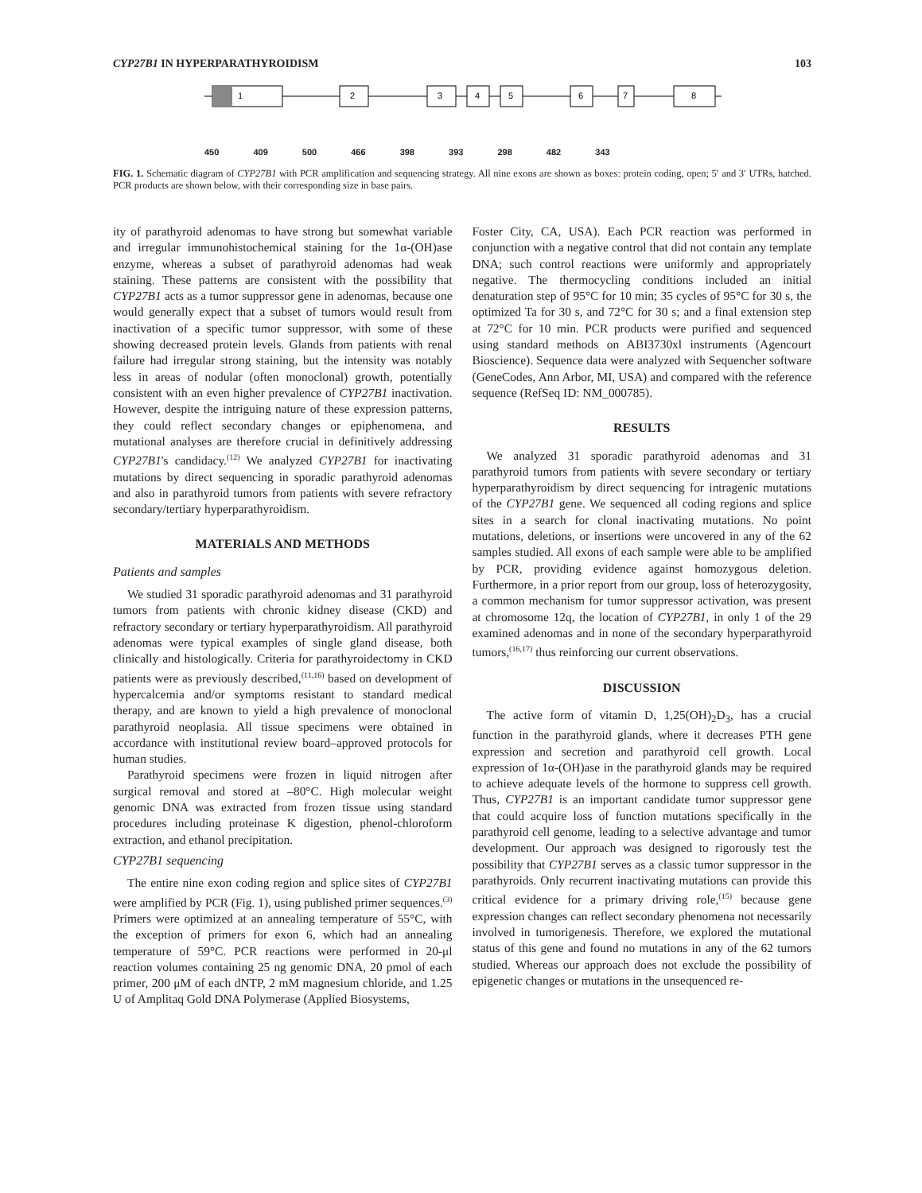CYP27B1 IN HYPERPARATHYROIDISM 103
1
2
3
4
5
6
7
8
450 409 500 466 398 393 298 482 343
FIG. 1. Schematic diagram of CYP27B1 with PCR amplification and sequencing strategy. All nine exons are shown as boxes: protein coding, open; 5′ and 3′ UTRs, hatched. PCR products are shown below, with their corresponding size in base pairs.
ity of parathyroid adenomas to have strong but somewhat variable and irregular immunohistochemical staining for the 1α-(OH)ase enzyme, whereas a subset of parathyroid adenomas had weak staining. These patterns are consistent with the possibility that CYP27B1 acts as a tumor suppressor gene in adenomas, because one would generally expect that a subset of tumors would result from inactivation of a specific tumor suppressor, with some of these showing decreased protein levels. Glands from patients with renal failure had irregular strong staining, but the intensity was notably less in areas of nodular (often monoclonal) growth, potentially consistent with an even higher prevalence of CYP27B1 inactivation. However, despite the intriguing nature of these expression patterns, they could reflect secondary changes or epiphenomena, and mutational analyses are therefore crucial in definitively addressing CYP27B1's candidacy.<sup>(12)</sup> We analyzed CYP27B1 for inactivating mutations by direct sequencing in sporadic parathyroid adenomas and also in parathyroid tumors from patients with severe refractory secondary/tertiary hyperparathyroidism.
MATERIALS AND METHODS
Patients and samples
We studied 31 sporadic parathyroid adenomas and 31 parathyroid tumors from patients with chronic kidney disease (CKD) and refractory secondary or tertiary hyperparathyroidism. All parathyroid adenomas were typical examples of single gland disease, both clinically and histologically. Criteria for parathyroidectomy in CKD patients were as previously described,<sup>(11,16)</sup> based on development of hypercalcemia and/or symptoms resistant to standard medical therapy, and are known to yield a high prevalence of monoclonal parathyroid neoplasia. All tissue specimens were obtained in accordance with institutional review board–approved protocols for human studies.
Parathyroid specimens were frozen in liquid nitrogen after surgical removal and stored at –80°C. High molecular weight genomic DNA was extracted from frozen tissue using standard procedures including proteinase K digestion, phenol-chloroform extraction, and ethanol precipitation.
CYP27B1 sequencing
The entire nine exon coding region and splice sites of CYP27B1 were amplified by PCR (Fig. 1), using published primer sequences.<sup>(3)</sup> Primers were optimized at an annealing temperature of 55°C, with the exception of primers for exon 6, which had an annealing temperature of 59°C. PCR reactions were performed in 20-μl reaction volumes containing 25 ng genomic DNA, 20 pmol of each primer, 200 μM of each dNTP, 2 mM magnesium chloride, and 1.25 U of Amplitaq Gold DNA Polymerase (Applied Biosystems,
Foster City, CA, USA). Each PCR reaction was performed in conjunction with a negative control that did not contain any template DNA; such control reactions were uniformly and appropriately negative. The thermocycling conditions included an initial denaturation step of 95°C for 10 min; 35 cycles of 95°C for 30 s, the optimized Ta for 30 s, and 72°C for 30 s; and a final extension step at 72°C for 10 min. PCR products were purified and sequenced using standard methods on ABI3730xl instruments (Agencourt Bioscience). Sequence data were analyzed with Sequencher software (GeneCodes, Ann Arbor, MI, USA) and compared with the reference sequence (RefSeq ID: NM_000785).
RESULTS
We analyzed 31 sporadic parathyroid adenomas and 31 parathyroid tumors from patients with severe secondary or tertiary hyperparathyroidism by direct sequencing for intragenic mutations of the CYP27B1 gene. We sequenced all coding regions and splice sites in a search for clonal inactivating mutations. No point mutations, deletions, or insertions were uncovered in any of the 62 samples studied. All exons of each sample were able to be amplified by PCR, providing evidence against homozygous deletion. Furthermore, in a prior report from our group, loss of heterozygosity, a common mechanism for tumor suppressor activation, was present at chromosome 12q, the location of CYP27B1, in only 1 of the 29 examined adenomas and in none of the secondary hyperparathyroid tumors,<sup>(16,17)</sup> thus reinforcing our current observations.
DISCUSSION
The active form of vitamin D, 1,25(OH)<sub>2</sub>D<sub>3</sub>, has a crucial function in the parathyroid glands, where it decreases PTH gene expression and secretion and parathyroid cell growth. Local expression of 1α-(OH)ase in the parathyroid glands may be required to achieve adequate levels of the hormone to suppress cell growth. Thus, CYP27B1 is an important candidate tumor suppressor gene that could acquire loss of function mutations specifically in the parathyroid cell genome, leading to a selective advantage and tumor development. Our approach was designed to rigorously test the possibility that CYP27B1 serves as a classic tumor suppressor in the parathyroids. Only recurrent inactivating mutations can provide this critical evidence for a primary driving role,<sup>(15)</sup> because gene expression changes can reflect secondary phenomena not necessarily involved in tumorigenesis. Therefore, we explored the mutational status of this gene and found no mutations in any of the 62 tumors studied. Whereas our approach does not exclude the possibility of epigenetic changes or mutations in the unsequenced re-